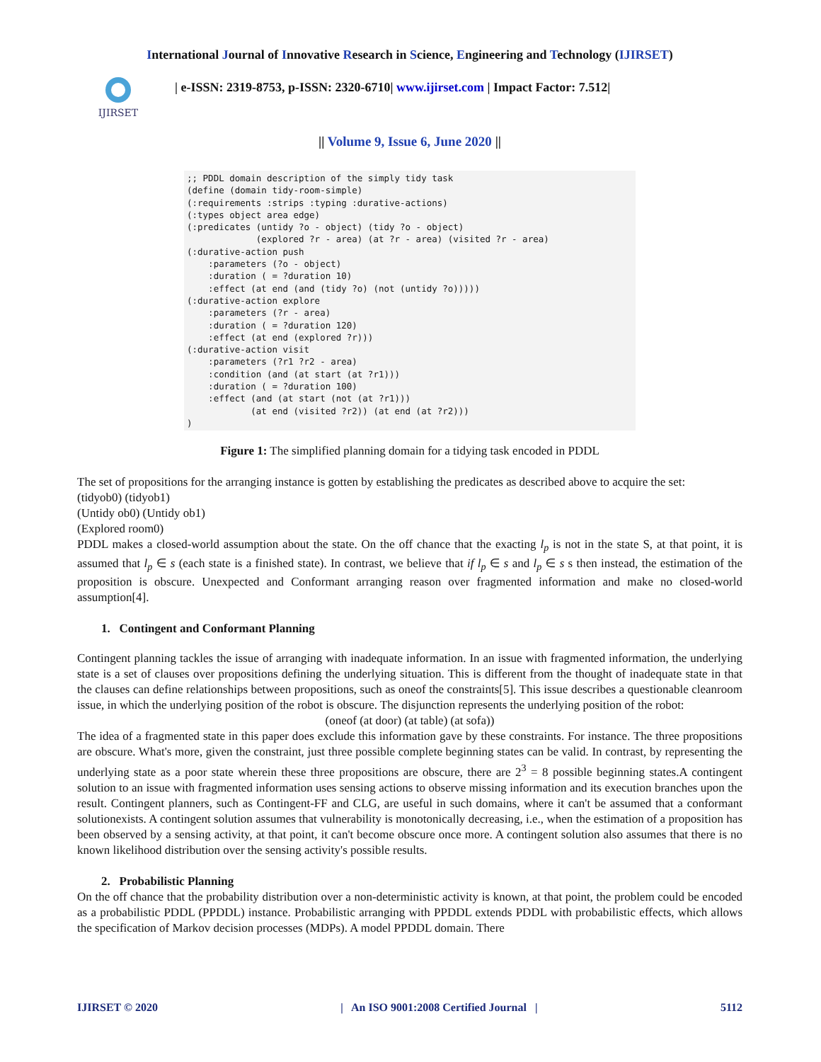International Journal of Innovative Research in Science, Engineering and Technology (IJIRSET)
IJIRSET
| e-ISSN: 2319-8753, p-ISSN: 2320-6710| www.ijirset.com | Impact Factor: 7.512|
|| Volume 9, Issue 6, June 2020 ||
;; PDDL domain description of the simply tidy task
(define (domain tidy-room-simple)
(:requirements :strips :typing :durative-actions)
(:types object area edge)
(:predicates (untidy ?o - object) (tidy ?o - object)
             (explored ?r - area) (at ?r - area) (visited ?r - area)
(:durative-action push
    :parameters (?o - object)
    :duration ( = ?duration 10)
    :effect (at end (and (tidy ?o) (not (untidy ?o)))))
(:durative-action explore
    :parameters (?r - area)
    :duration ( = ?duration 120)
    :effect (at end (explored ?r)))
(:durative-action visit
    :parameters (?r1 ?r2 - area)
    :condition (and (at start (at ?r1)))
    :duration ( = ?duration 100)
    :effect (and (at start (not (at ?r1)))
            (at end (visited ?r2)) (at end (at ?r2)))
)
Figure 1: The simplified planning domain for a tidying task encoded in PDDL
The set of propositions for the arranging instance is gotten by establishing the predicates as described above to acquire the set:
(tidyob0) (tidyob1)
(Untidy ob0) (Untidy ob1)
(Explored room0)
PDDL makes a closed-world assumption about the state. On the off chance that the exacting l<sub>p</sub> is not in the state S, at that point, it is assumed that l<sub>p</sub> ∈ s (each state is a finished state). In contrast, we believe that if l<sub>p</sub> ∈ s and l<sub>p</sub> ∈ s s then instead, the estimation of the proposition is obscure. Unexpected and Conformant arranging reason over fragmented information and make no closed-world assumption[4].
1. Contingent and Conformant Planning
Contingent planning tackles the issue of arranging with inadequate information. In an issue with fragmented information, the underlying state is a set of clauses over propositions defining the underlying situation. This is different from the thought of inadequate state in that the clauses can define relationships between propositions, such as oneof the constraints[5]. This issue describes a questionable cleanroom issue, in which the underlying position of the robot is obscure. The disjunction represents the underlying position of the robot:
(oneof (at door) (at table) (at sofa))
The idea of a fragmented state in this paper does exclude this information gave by these constraints. For instance. The three propositions are obscure. What's more, given the constraint, just three possible complete beginning states can be valid. In contrast, by representing the underlying state as a poor state wherein these three propositions are obscure, there are 2<sup>3</sup> = 8 possible beginning states.A contingent solution to an issue with fragmented information uses sensing actions to observe missing information and its execution branches upon the result. Contingent planners, such as Contingent-FF and CLG, are useful in such domains, where it can't be assumed that a conformant solutionexists. A contingent solution assumes that vulnerability is monotonically decreasing, i.e., when the estimation of a proposition has been observed by a sensing activity, at that point, it can't become obscure once more. A contingent solution also assumes that there is no known likelihood distribution over the sensing activity's possible results.
2. Probabilistic Planning
On the off chance that the probability distribution over a non-deterministic activity is known, at that point, the problem could be encoded as a probabilistic PDDL (PPDDL) instance. Probabilistic arranging with PPDDL extends PDDL with probabilistic effects, which allows the specification of Markov decision processes (MDPs). A model PPDDL domain. There
IJIRSET © 2020 | An ISO 9001:2008 Certified Journal | 5112